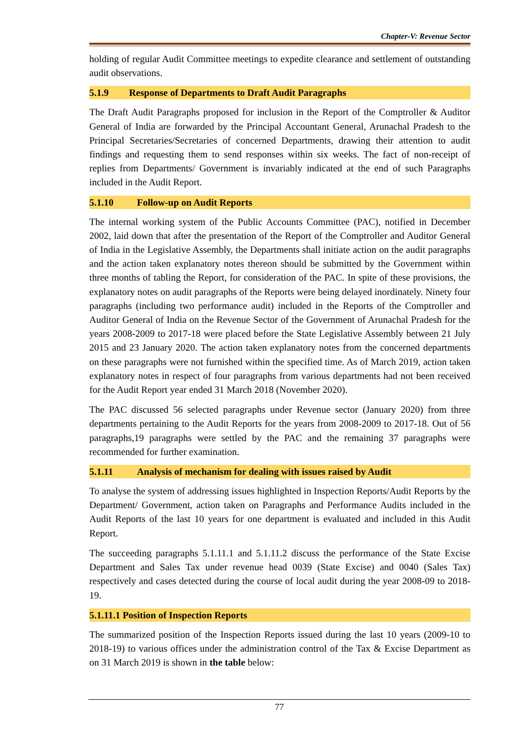Chapter-V: Revenue Sector
holding of regular Audit Committee meetings to expedite clearance and settlement of outstanding audit observations.
5.1.9 Response of Departments to Draft Audit Paragraphs
The Draft Audit Paragraphs proposed for inclusion in the Report of the Comptroller & Auditor General of India are forwarded by the Principal Accountant General, Arunachal Pradesh to the Principal Secretaries/Secretaries of concerned Departments, drawing their attention to audit findings and requesting them to send responses within six weeks. The fact of non-receipt of replies from Departments/ Government is invariably indicated at the end of such Paragraphs included in the Audit Report.
5.1.10 Follow-up on Audit Reports
The internal working system of the Public Accounts Committee (PAC), notified in December 2002, laid down that after the presentation of the Report of the Comptroller and Auditor General of India in the Legislative Assembly, the Departments shall initiate action on the audit paragraphs and the action taken explanatory notes thereon should be submitted by the Government within three months of tabling the Report, for consideration of the PAC. In spite of these provisions, the explanatory notes on audit paragraphs of the Reports were being delayed inordinately. Ninety four paragraphs (including two performance audit) included in the Reports of the Comptroller and Auditor General of India on the Revenue Sector of the Government of Arunachal Pradesh for the years 2008-2009 to 2017-18 were placed before the State Legislative Assembly between 21 July 2015 and 23 January 2020. The action taken explanatory notes from the concerned departments on these paragraphs were not furnished within the specified time. As of March 2019, action taken explanatory notes in respect of four paragraphs from various departments had not been received for the Audit Report year ended 31 March 2018 (November 2020).
The PAC discussed 56 selected paragraphs under Revenue sector (January 2020) from three departments pertaining to the Audit Reports for the years from 2008-2009 to 2017-18. Out of 56 paragraphs,19 paragraphs were settled by the PAC and the remaining 37 paragraphs were recommended for further examination.
5.1.11 Analysis of mechanism for dealing with issues raised by Audit
To analyse the system of addressing issues highlighted in Inspection Reports/Audit Reports by the Department/ Government, action taken on Paragraphs and Performance Audits included in the Audit Reports of the last 10 years for one department is evaluated and included in this Audit Report.
The succeeding paragraphs 5.1.11.1 and 5.1.11.2 discuss the performance of the State Excise Department and Sales Tax under revenue head 0039 (State Excise) and 0040 (Sales Tax) respectively and cases detected during the course of local audit during the year 2008-09 to 2018-19.
5.1.11.1 Position of Inspection Reports
The summarized position of the Inspection Reports issued during the last 10 years (2009-10 to 2018-19) to various offices under the administration control of the Tax & Excise Department as on 31 March 2019 is shown in the table below:
77